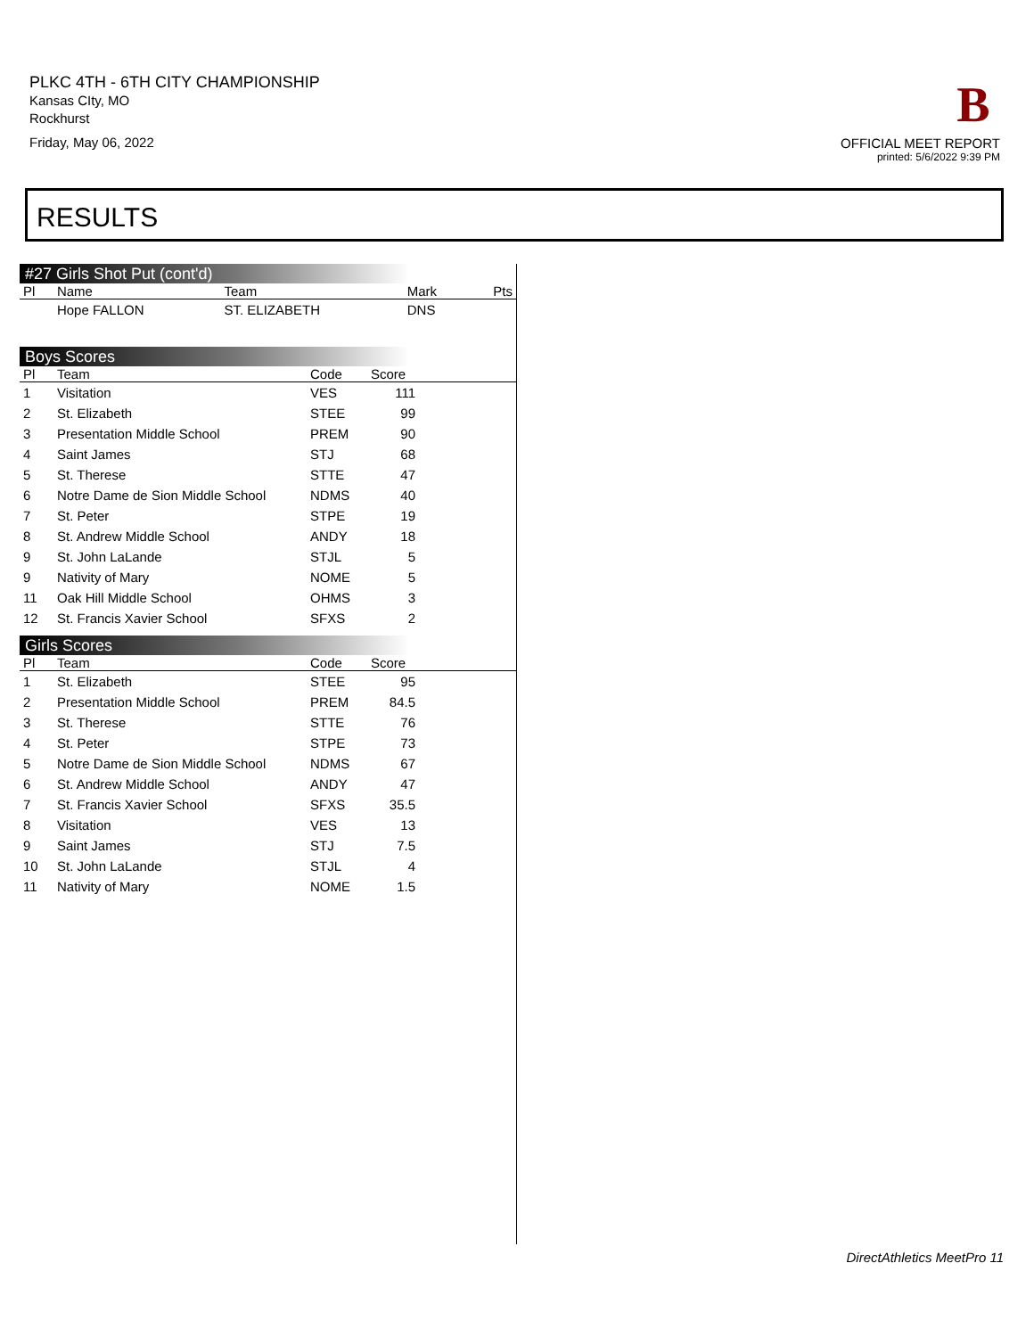PLKC 4TH - 6TH CITY CHAMPIONSHIP
Kansas CIty, MO
Rockhurst
Friday, May 06, 2022
B
OFFICIAL MEET REPORT
printed: 5/6/2022 9:39 PM
RESULTS
#27 Girls Shot Put (cont'd)
| Pl | Name | Team | Mark | Pts |
| --- | --- | --- | --- | --- |
| | Hope FALLON | ST. ELIZABETH | DNS | |
Boys Scores
| Pl | Team | Code | Score | |
| --- | --- | --- | --- | --- |
| 1 | Visitation | VES | 111 | |
| 2 | St. Elizabeth | STEE | 99 | |
| 3 | Presentation Middle School | PREM | 90 | |
| 4 | Saint James | STJ | 68 | |
| 5 | St. Therese | STTE | 47 | |
| 6 | Notre Dame de Sion Middle School | NDMS | 40 | |
| 7 | St. Peter | STPE | 19 | |
| 8 | St. Andrew Middle School | ANDY | 18 | |
| 9 | St. John LaLande | STJL | 5 | |
| 9 | Nativity of Mary | NOME | 5 | |
| 11 | Oak Hill Middle School | OHMS | 3 | |
| 12 | St. Francis Xavier School | SFXS | 2 | |
Girls Scores
| Pl | Team | Code | Score | |
| --- | --- | --- | --- | --- |
| 1 | St. Elizabeth | STEE | 95 | |
| 2 | Presentation Middle School | PREM | 84.5 | |
| 3 | St. Therese | STTE | 76 | |
| 4 | St. Peter | STPE | 73 | |
| 5 | Notre Dame de Sion Middle School | NDMS | 67 | |
| 6 | St. Andrew Middle School | ANDY | 47 | |
| 7 | St. Francis Xavier School | SFXS | 35.5 | |
| 8 | Visitation | VES | 13 | |
| 9 | Saint James | STJ | 7.5 | |
| 10 | St. John LaLande | STJL | 4 | |
| 11 | Nativity of Mary | NOME | 1.5 | |
DirectAthletics MeetPro 11